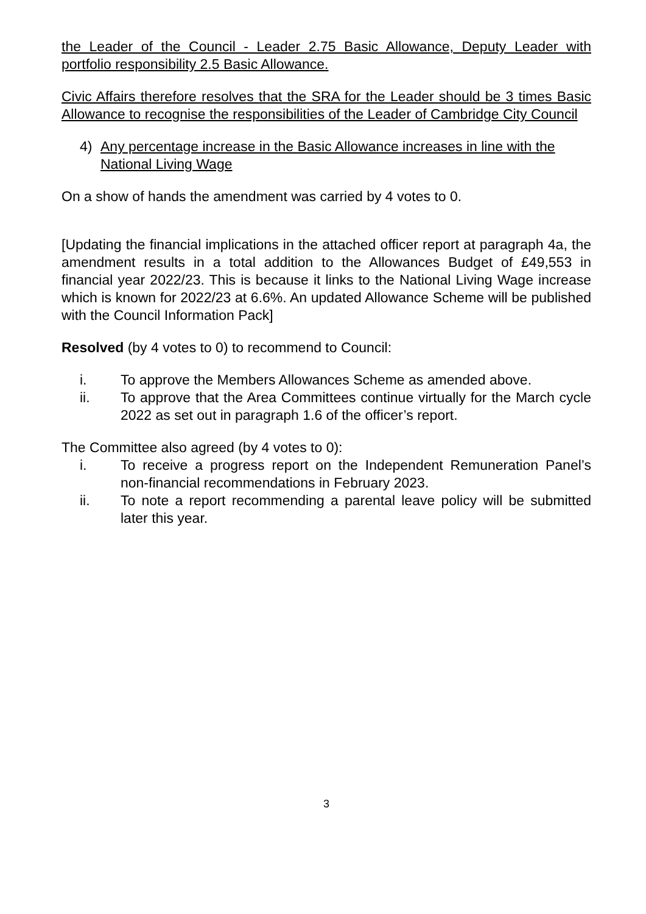the Leader of the Council - Leader 2.75 Basic Allowance, Deputy Leader with portfolio responsibility 2.5 Basic Allowance.
Civic Affairs therefore resolves that the SRA for the Leader should be 3 times Basic Allowance to recognise the responsibilities of the Leader of Cambridge City Council
4) Any percentage increase in the Basic Allowance increases in line with the National Living Wage
On a show of hands the amendment was carried by 4 votes to 0.
[Updating the financial implications in the attached officer report at paragraph 4a, the amendment results in a total addition to the Allowances Budget of £49,553 in financial year 2022/23. This is because it links to the National Living Wage increase which is known for 2022/23 at 6.6%. An updated Allowance Scheme will be published with the Council Information Pack]
Resolved (by 4 votes to 0) to recommend to Council:
i. To approve the Members Allowances Scheme as amended above.
ii. To approve that the Area Committees continue virtually for the March cycle 2022 as set out in paragraph 1.6 of the officer’s report.
The Committee also agreed (by 4 votes to 0):
i. To receive a progress report on the Independent Remuneration Panel’s non-financial recommendations in February 2023.
ii. To note a report recommending a parental leave policy will be submitted later this year.
3